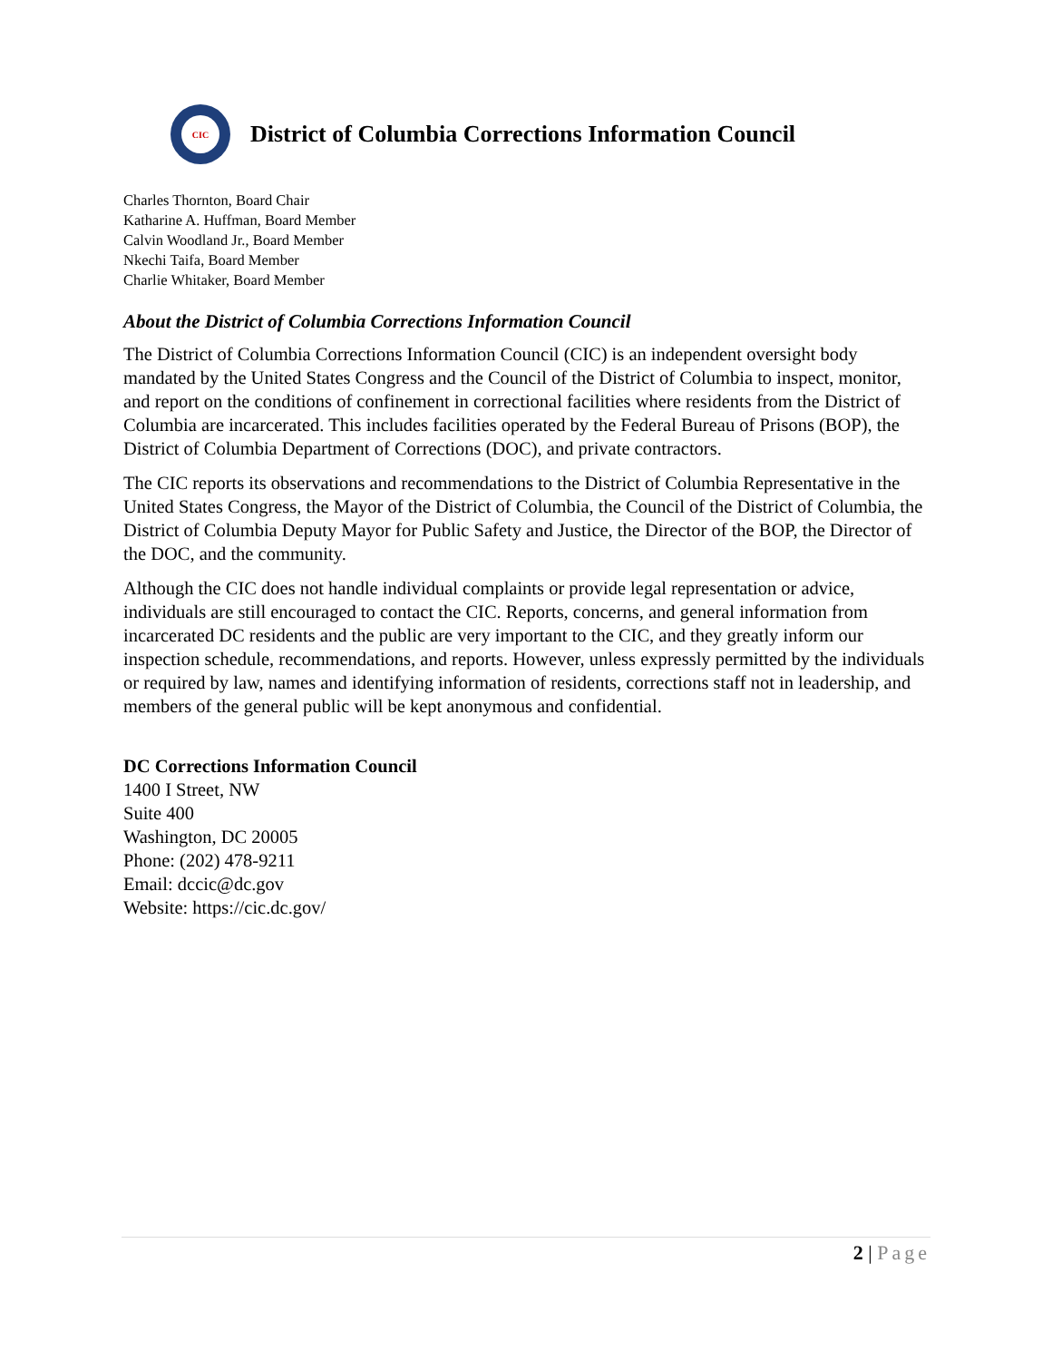CIC
District of Columbia Corrections Information Council
Charles Thornton, Board Chair
Katharine A. Huffman, Board Member
Calvin Woodland Jr., Board Member
Nkechi Taifa, Board Member
Charlie Whitaker, Board Member
About the District of Columbia Corrections Information Council
The District of Columbia Corrections Information Council (CIC) is an independent oversight body mandated by the United States Congress and the Council of the District of Columbia to inspect, monitor, and report on the conditions of confinement in correctional facilities where residents from the District of Columbia are incarcerated. This includes facilities operated by the Federal Bureau of Prisons (BOP), the District of Columbia Department of Corrections (DOC), and private contractors.
The CIC reports its observations and recommendations to the District of Columbia Representative in the United States Congress, the Mayor of the District of Columbia, the Council of the District of Columbia, the District of Columbia Deputy Mayor for Public Safety and Justice, the Director of the BOP, the Director of the DOC, and the community.
Although the CIC does not handle individual complaints or provide legal representation or advice, individuals are still encouraged to contact the CIC. Reports, concerns, and general information from incarcerated DC residents and the public are very important to the CIC, and they greatly inform our inspection schedule, recommendations, and reports. However, unless expressly permitted by the individuals or required by law, names and identifying information of residents, corrections staff not in leadership, and members of the general public will be kept anonymous and confidential.
DC Corrections Information Council
1400 I Street, NW
Suite 400
Washington, DC 20005
Phone: (202) 478-9211
Email: dccic@dc.gov
Website: https://cic.dc.gov/
2 | Page